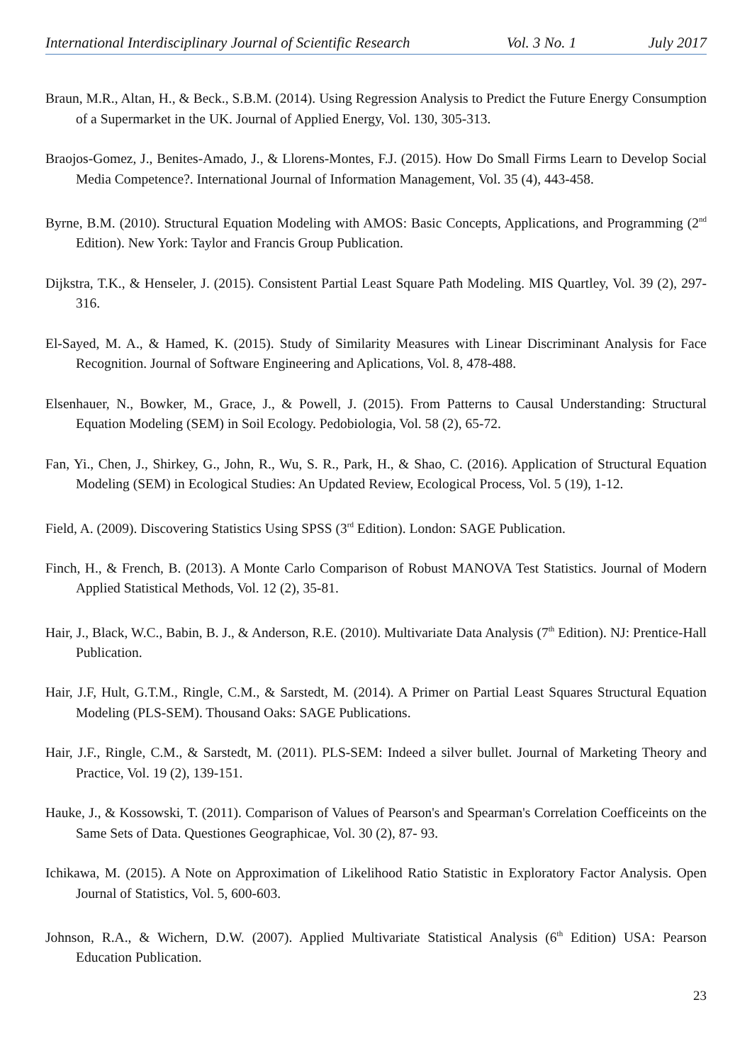International Interdisciplinary Journal of Scientific Research Vol. 3 No. 1 July 2017
Braun, M.R., Altan, H., & Beck., S.B.M. (2014). Using Regression Analysis to Predict the Future Energy Consumption of a Supermarket in the UK. Journal of Applied Energy, Vol. 130, 305-313.
Braojos-Gomez, J., Benites-Amado, J., & Llorens-Montes, F.J. (2015). How Do Small Firms Learn to Develop Social Media Competence?. International Journal of Information Management, Vol. 35 (4), 443-458.
Byrne, B.M. (2010). Structural Equation Modeling with AMOS: Basic Concepts, Applications, and Programming (2<sup>nd</sup> Edition). New York: Taylor and Francis Group Publication.
Dijkstra, T.K., & Henseler, J. (2015). Consistent Partial Least Square Path Modeling. MIS Quartley, Vol. 39 (2), 297-316.
El-Sayed, M. A., & Hamed, K. (2015). Study of Similarity Measures with Linear Discriminant Analysis for Face Recognition. Journal of Software Engineering and Aplications, Vol. 8, 478-488.
Elsenhauer, N., Bowker, M., Grace, J., & Powell, J. (2015). From Patterns to Causal Understanding: Structural Equation Modeling (SEM) in Soil Ecology. Pedobiologia, Vol. 58 (2), 65-72.
Fan, Yi., Chen, J., Shirkey, G., John, R., Wu, S. R., Park, H., & Shao, C. (2016). Application of Structural Equation Modeling (SEM) in Ecological Studies: An Updated Review, Ecological Process, Vol. 5 (19), 1-12.
Field, A. (2009). Discovering Statistics Using SPSS (3<sup>rd</sup> Edition). London: SAGE Publication.
Finch, H., & French, B. (2013). A Monte Carlo Comparison of Robust MANOVA Test Statistics. Journal of Modern Applied Statistical Methods, Vol. 12 (2), 35-81.
Hair, J., Black, W.C., Babin, B. J., & Anderson, R.E. (2010). Multivariate Data Analysis (7<sup>th</sup> Edition). NJ: Prentice-Hall Publication.
Hair, J.F, Hult, G.T.M., Ringle, C.M., & Sarstedt, M. (2014). A Primer on Partial Least Squares Structural Equation Modeling (PLS-SEM). Thousand Oaks: SAGE Publications.
Hair, J.F., Ringle, C.M., & Sarstedt, M. (2011). PLS-SEM: Indeed a silver bullet. Journal of Marketing Theory and Practice, Vol. 19 (2), 139-151.
Hauke, J., & Kossowski, T. (2011). Comparison of Values of Pearson's and Spearman's Correlation Coefficeints on the Same Sets of Data. Questiones Geographicae, Vol. 30 (2), 87- 93.
Ichikawa, M. (2015). A Note on Approximation of Likelihood Ratio Statistic in Exploratory Factor Analysis. Open Journal of Statistics, Vol. 5, 600-603.
Johnson, R.A., & Wichern, D.W. (2007). Applied Multivariate Statistical Analysis (6<sup>th</sup> Edition) USA: Pearson Education Publication.
23